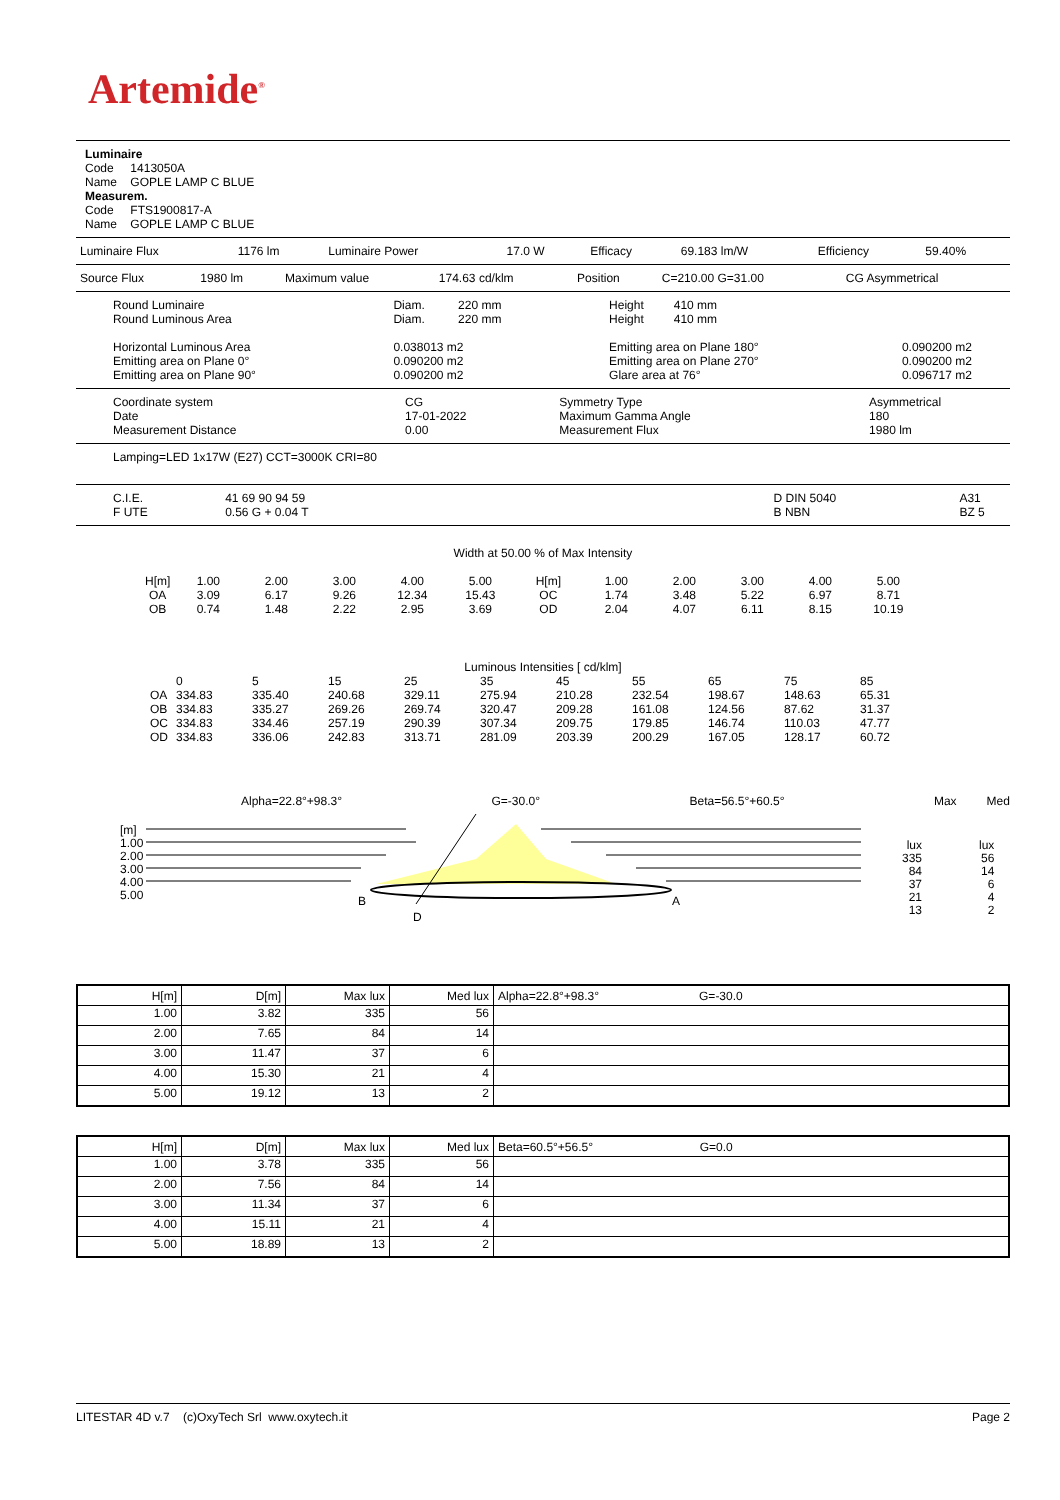Artemide<sup>®</sup>
Luminaire
Code 1413050A
Name GOPLE LAMP C BLUE
Measurem.
Code FTS1900817-A
Name GOPLE LAMP C BLUE
| Luminaire Flux | 1176 lm | Luminaire Power | 17.0 W | Efficacy | 69.183 lm/W | Efficiency | 59.40% |
| Source Flux | 1980 lm | Maximum value | 174.63 cd/klm | Position | C=210.00 G=31.00 | CG Asymmetrical |
| Round Luminaire Round Luminous Area Horizontal Luminous Area Emitting area on Plane 0° Emitting area on Plane 90° | Diam. 220 mm Diam. 220 mm 0.038013 m2 0.090200 m2 0.090200 m2 | Height 410 mm Height 410 mm Emitting area on Plane 180° Emitting area on Plane 270° Glare area at 76° | 0.090200 m2 0.090200 m2 0.096717 m2 |
| Coordinate system Date Measurement Distance | CG 17-01-2022 0.00 | Symmetry Type Maximum Gamma Angle Measurement Flux | Asymmetrical 180 1980 lm |
Lamping=LED 1x17W (E27) CCT=3000K CRI=80
| C.I.E. F UTE | 41 69 90 94 59 0.56 G + 0.04 T | | D DIN 5040 B NBN | A31 BZ 5 |
Width at 50.00 % of Max Intensity
| H[m] OA OB | 1.00 3.09 0.74 | 2.00 6.17 1.48 | 3.00 9.26 2.22 | 4.00 12.34 2.95 | 5.00 15.43 3.69 | H[m] OC OD | 1.00 1.74 2.04 | 2.00 3.48 4.07 | 3.00 5.22 6.11 | 4.00 6.97 8.15 | 5.00 8.71 10.19 |
Luminous Intensities [ cd/klm]
| OA OB OC OD | 0 334.83 334.83 334.83 334.83 | 5 335.40 335.27 334.46 336.06 | 15 240.68 269.26 257.19 242.83 | 25 329.11 269.74 290.39 313.71 | 35 275.94 320.47 307.34 281.09 | 45 210.28 209.28 209.75 203.39 | 55 232.54 161.08 179.85 200.29 | 65 198.67 124.56 146.74 167.05 | 75 148.63 87.62 110.03 128.17 | 85 65.31 31.37 47.77 60.72 |
Alpha=22.8°+98.3° G=-30.0° Beta=56.5°+60.5° Max Med
[m]
1.00
2.00
3.00
4.00
5.00
lux
335
84
37
21
13
lux
56
14
6
4
2
B A
D
| H[m] | D[m] | Max lux | Med lux | Alpha=22.8°+98.3° G=-30.0 |
| --- | --- | --- | --- | --- |
| 1.00 | 3.82 | 335 | 56 | |
| 2.00 | 7.65 | 84 | 14 | |
| 3.00 | 11.47 | 37 | 6 | |
| 4.00 | 15.30 | 21 | 4 | |
| 5.00 | 19.12 | 13 | 2 | |
| H[m] | D[m] | Max lux | Med lux | Beta=60.5°+56.5° G=0.0 |
| --- | --- | --- | --- | --- |
| 1.00 | 3.78 | 335 | 56 | |
| 2.00 | 7.56 | 84 | 14 | |
| 3.00 | 11.34 | 37 | 6 | |
| 4.00 | 15.11 | 21 | 4 | |
| 5.00 | 18.89 | 13 | 2 | |
LITESTAR 4D v.7 (c)OxyTech Srl www.oxytech.it Page 2